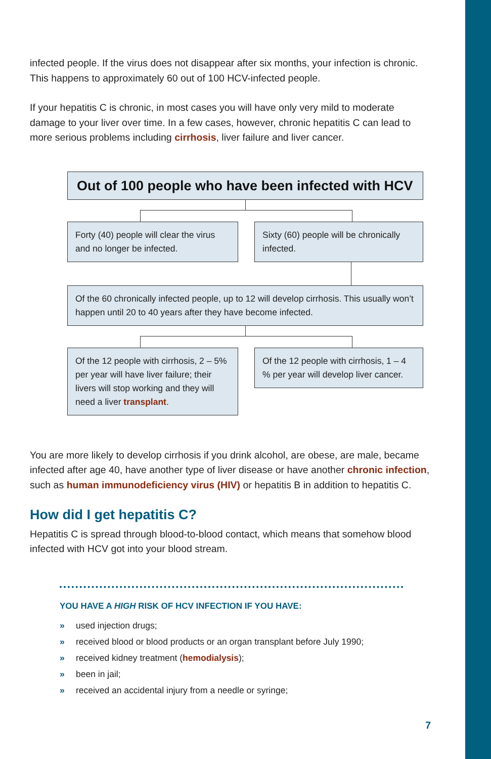infected people. If the virus does not disappear after six months, your infection is chronic. This happens to approximately 60 out of 100 HCV-infected people.
If your hepatitis C is chronic, in most cases you will have only very mild to moderate damage to your liver over time. In a few cases, however, chronic hepatitis C can lead to more serious problems including cirrhosis, liver failure and liver cancer.
Out of 100 people who have been infected with HCV
Forty (40) people will clear the virus and no longer be infected.
Sixty (60) people will be chronically infected.
Of the 60 chronically infected people, up to 12 will develop cirrhosis. This usually won’t happen until 20 to 40 years after they have become infected.
Of the 12 people with cirrhosis, 2 – 5% per year will have liver failure; their livers will stop working and they will need a liver transplant.
Of the 12 people with cirrhosis, 1 – 4 % per year will develop liver cancer.
You are more likely to develop cirrhosis if you drink alcohol, are obese, are male, became infected after age 40, have another type of liver disease or have another chronic infection, such as human immunodeficiency virus (HIV) or hepatitis B in addition to hepatitis C.
How did I get hepatitis C?
Hepatitis C is spread through blood-to-blood contact, which means that somehow blood infected with HCV got into your blood stream.
YOU HAVE A HIGH RISK OF HCV INFECTION IF YOU HAVE:
» used injection drugs;
» received blood or blood products or an organ transplant before July 1990;
» received kidney treatment (hemodialysis);
» been in jail;
» received an accidental injury from a needle or syringe;
7